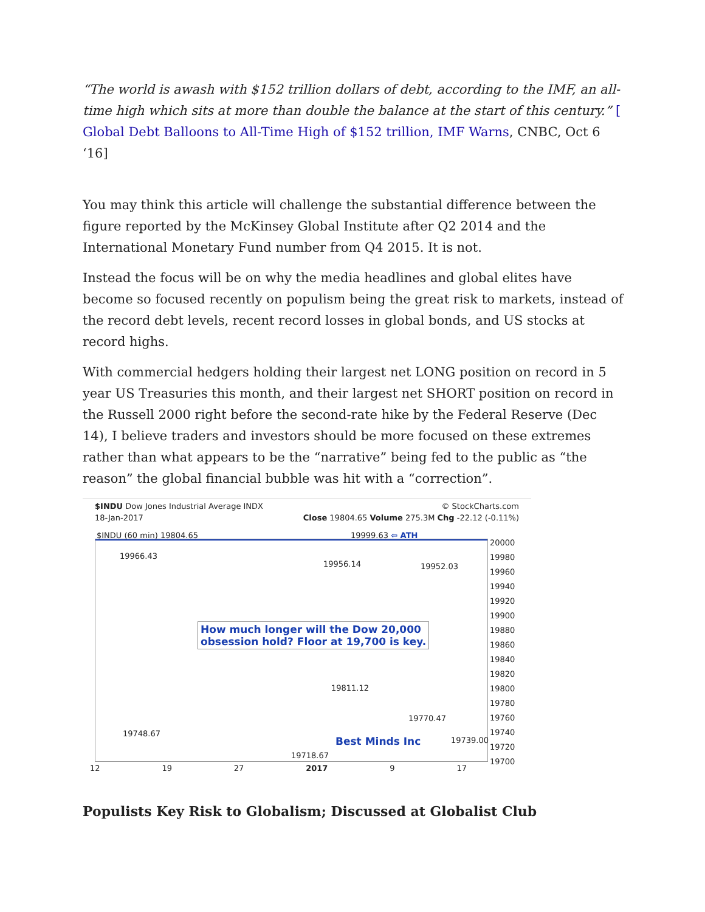“The world is awash with $152 trillion dollars of debt, according to the IMF, an all-time high which sits at more than double the balance at the start of this century.” [ Global Debt Balloons to All-Time High of $152 trillion, IMF Warns, CNBC, Oct 6 ‘16]
You may think this article will challenge the substantial difference between the figure reported by the McKinsey Global Institute after Q2 2014 and the International Monetary Fund number from Q4 2015. It is not.
Instead the focus will be on why the media headlines and global elites have become so focused recently on populism being the great risk to markets, instead of the record debt levels, recent record losses in global bonds, and US stocks at record highs.
With commercial hedgers holding their largest net LONG position on record in 5 year US Treasuries this month, and their largest net SHORT position on record in the Russell 2000 right before the second-rate hike by the Federal Reserve (Dec 14), I believe traders and investors should be more focused on these extremes rather than what appears to be the “narrative” being fed to the public as “the reason” the global financial bubble was hit with a “correction”.
$INDU Dow Jones Industrial Average INDX © StockCharts.com
18-Jan-2017 Close 19804.65 Volume 275.3M Chg -22.12 (-0.11%)
$INDU (60 min) 19804.65 19999.63 ⇦ ATH
19966.43
19956.14 19952.03
How much longer will the Dow 20,000
obsession hold? Floor at 19,700 is key.
19811.12
19770.47
19748.67
Best Minds Inc 19739.00
19718.67
20000
19980
19960
19940
19920
19900
19880
19860
19840
19820
19800
19780
19760
19740
19720
19700
12 19 27 2017 9 17
Populists Key Risk to Globalism; Discussed at Globalist Club